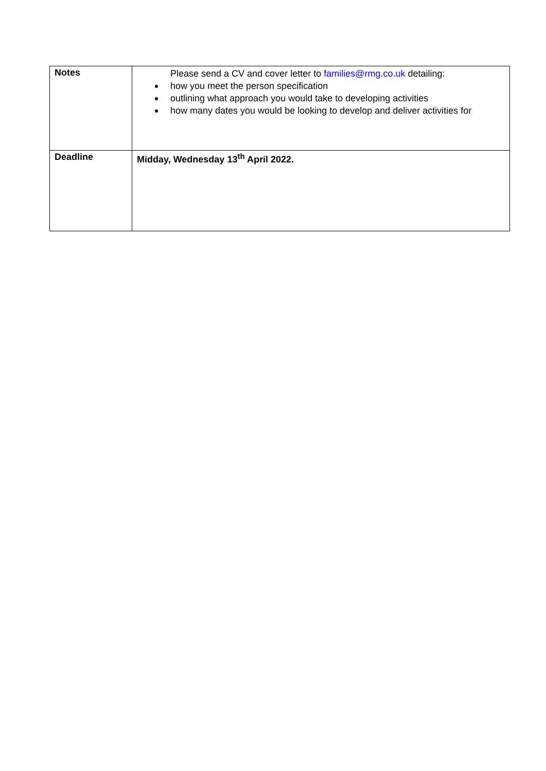| Notes | Please send a CV and cover letter to families@rmg.co.uk detailing: how you meet the person specification outlining what approach you would take to developing activities how many dates you would be looking to develop and deliver activities for |
| Deadline | Midday, Wednesday 13<sup>th</sup> April 2022. |